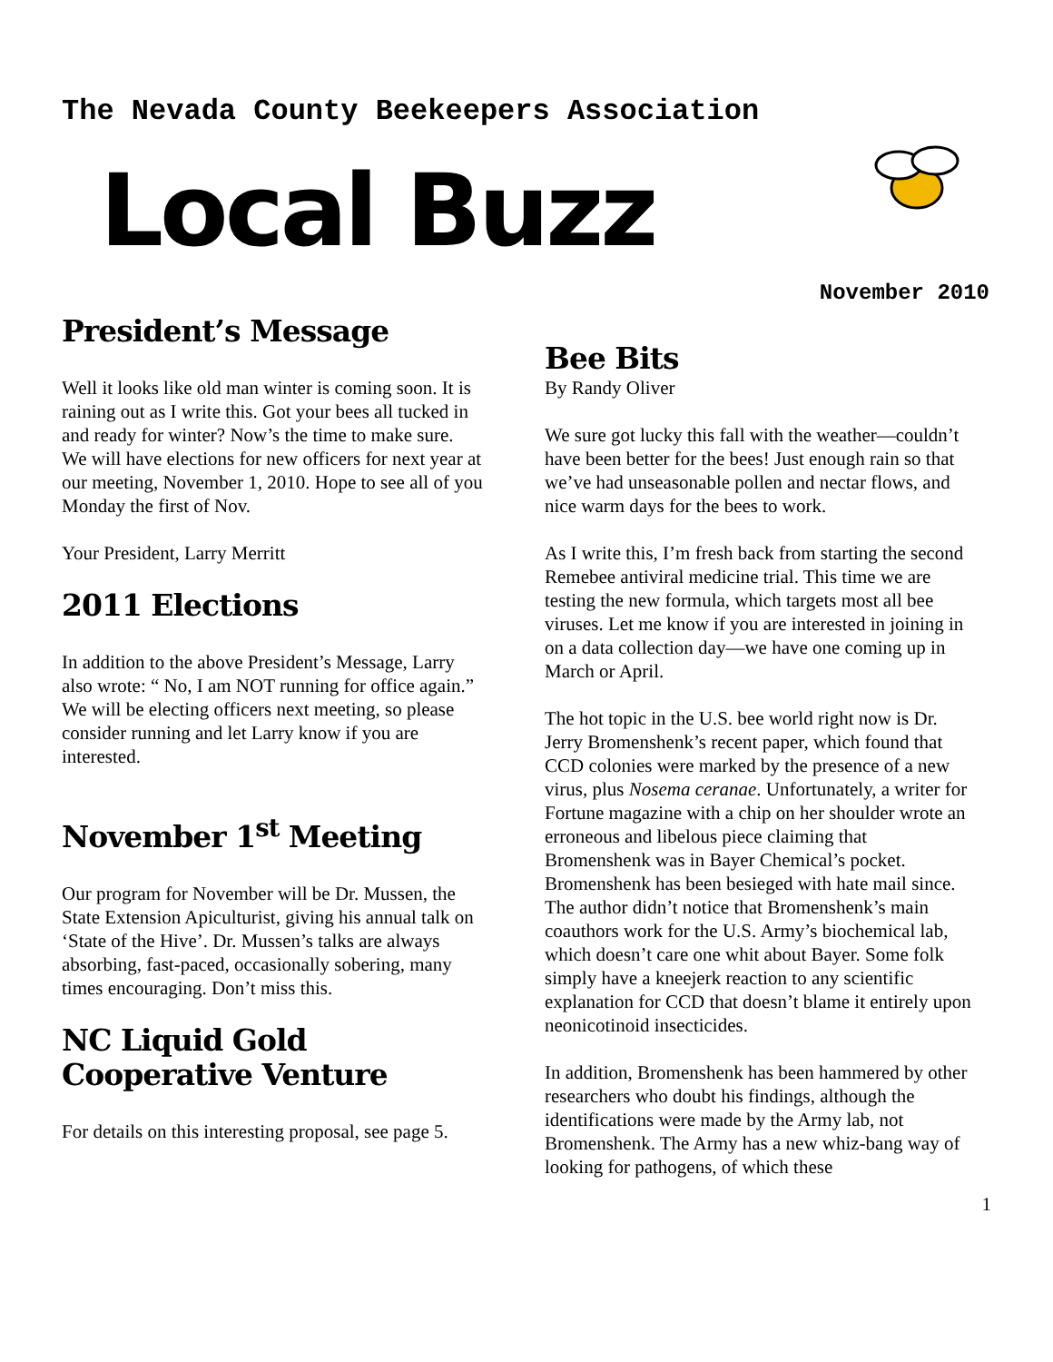The Nevada County Beekeepers Association
Local Buzz
November 2010
President’s Message
Well it looks like old man winter is coming soon. It is raining out as I write this. Got your bees all tucked in and ready for winter? Now’s the time to make sure.
We will have elections for new officers for next year at our meeting, November 1, 2010. Hope to see all of you Monday the first of Nov.
Your President, Larry Merritt
2011 Elections
In addition to the above President’s Message, Larry also wrote: “ No, I am NOT running for office again.” We will be electing officers next meeting, so please consider running and let Larry know if you are interested.
November 1<sup>st</sup> Meeting
Our program for November will be Dr. Mussen, the State Extension Apiculturist, giving his annual talk on ‘State of the Hive’. Dr. Mussen’s talks are always absorbing, fast-paced, occasionally sobering, many times encouraging. Don’t miss this.
NC Liquid Gold Cooperative Venture
For details on this interesting proposal, see page 5.
Bee Bits
By Randy Oliver
We sure got lucky this fall with the weather—couldn’t have been better for the bees! Just enough rain so that we’ve had unseasonable pollen and nectar flows, and nice warm days for the bees to work.
As I write this, I’m fresh back from starting the second Remebee antiviral medicine trial. This time we are testing the new formula, which targets most all bee viruses. Let me know if you are interested in joining in on a data collection day—we have one coming up in March or April.
The hot topic in the U.S. bee world right now is Dr. Jerry Bromenshenk’s recent paper, which found that CCD colonies were marked by the presence of a new virus, plus Nosema ceranae. Unfortunately, a writer for Fortune magazine with a chip on her shoulder wrote an erroneous and libelous piece claiming that Bromenshenk was in Bayer Chemical’s pocket. Bromenshenk has been besieged with hate mail since. The author didn’t notice that Bromenshenk’s main coauthors work for the U.S. Army’s biochemical lab, which doesn’t care one whit about Bayer. Some folk simply have a kneejerk reaction to any scientific explanation for CCD that doesn’t blame it entirely upon neonicotinoid insecticides.
In addition, Bromenshenk has been hammered by other researchers who doubt his findings, although the identifications were made by the Army lab, not Bromenshenk. The Army has a new whiz-bang way of looking for pathogens, of which these
1